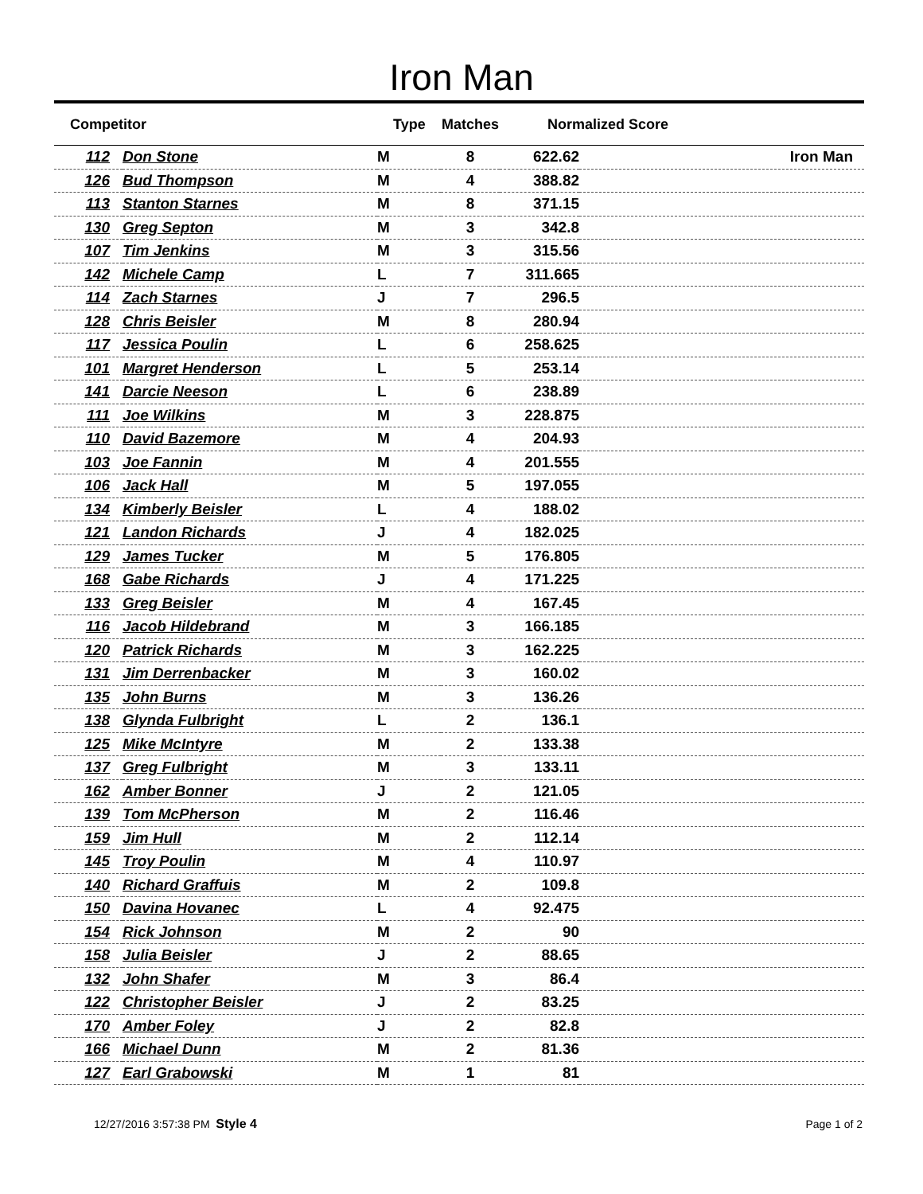Iron Man
| Competitor | | Type | Matches | Normalized Score | |
| --- | --- | --- | --- | --- | --- |
| 112 | Don Stone | M | 8 | 622.62 | Iron Man |
| 126 | Bud Thompson | M | 4 | 388.82 | |
| 113 | Stanton Starnes | M | 8 | 371.15 | |
| 130 | Greg Septon | M | 3 | 342.8 | |
| 107 | Tim Jenkins | M | 3 | 315.56 | |
| 142 | Michele Camp | L | 7 | 311.665 | |
| 114 | Zach Starnes | J | 7 | 296.5 | |
| 128 | Chris Beisler | M | 8 | 280.94 | |
| 117 | Jessica Poulin | L | 6 | 258.625 | |
| 101 | Margret Henderson | L | 5 | 253.14 | |
| 141 | Darcie Neeson | L | 6 | 238.89 | |
| 111 | Joe Wilkins | M | 3 | 228.875 | |
| 110 | David Bazemore | M | 4 | 204.93 | |
| 103 | Joe Fannin | M | 4 | 201.555 | |
| 106 | Jack Hall | M | 5 | 197.055 | |
| 134 | Kimberly Beisler | L | 4 | 188.02 | |
| 121 | Landon Richards | J | 4 | 182.025 | |
| 129 | James Tucker | M | 5 | 176.805 | |
| 168 | Gabe Richards | J | 4 | 171.225 | |
| 133 | Greg Beisler | M | 4 | 167.45 | |
| 116 | Jacob Hildebrand | M | 3 | 166.185 | |
| 120 | Patrick Richards | M | 3 | 162.225 | |
| 131 | Jim Derrenbacker | M | 3 | 160.02 | |
| 135 | John Burns | M | 3 | 136.26 | |
| 138 | Glynda Fulbright | L | 2 | 136.1 | |
| 125 | Mike McIntyre | M | 2 | 133.38 | |
| 137 | Greg Fulbright | M | 3 | 133.11 | |
| 162 | Amber Bonner | J | 2 | 121.05 | |
| 139 | Tom McPherson | M | 2 | 116.46 | |
| 159 | Jim Hull | M | 2 | 112.14 | |
| 145 | Troy Poulin | M | 4 | 110.97 | |
| 140 | Richard Graffuis | M | 2 | 109.8 | |
| 150 | Davina Hovanec | L | 4 | 92.475 | |
| 154 | Rick Johnson | M | 2 | 90 | |
| 158 | Julia Beisler | J | 2 | 88.65 | |
| 132 | John Shafer | M | 3 | 86.4 | |
| 122 | Christopher Beisler | J | 2 | 83.25 | |
| 170 | Amber Foley | J | 2 | 82.8 | |
| 166 | Michael Dunn | M | 2 | 81.36 | |
| 127 | Earl Grabowski | M | 1 | 81 | |
12/27/2016 3:57:38 PM Style 4 Page 1 of 2